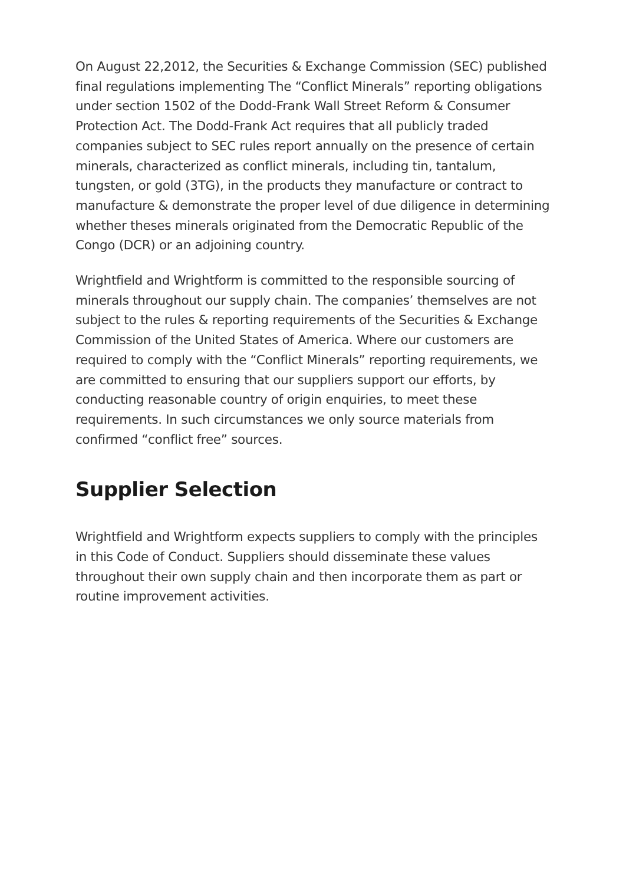On August 22,2012, the Securities & Exchange Commission (SEC) published final regulations implementing The “Conflict Minerals” reporting obligations under section 1502 of the Dodd-Frank Wall Street Reform & Consumer Protection Act. The Dodd-Frank Act requires that all publicly traded companies subject to SEC rules report annually on the presence of certain minerals, characterized as conflict minerals, including tin, tantalum, tungsten, or gold (3TG), in the products they manufacture or contract to manufacture & demonstrate the proper level of due diligence in determining whether theses minerals originated from the Democratic Republic of the Congo (DCR) or an adjoining country.
Wrightfield and Wrightform is committed to the responsible sourcing of minerals throughout our supply chain. The companies’ themselves are not subject to the rules & reporting requirements of the Securities & Exchange Commission of the United States of America. Where our customers are required to comply with the “Conflict Minerals” reporting requirements, we are committed to ensuring that our suppliers support our efforts, by conducting reasonable country of origin enquiries, to meet these requirements. In such circumstances we only source materials from confirmed “conflict free” sources.
Supplier Selection
Wrightfield and Wrightform expects suppliers to comply with the principles in this Code of Conduct. Suppliers should disseminate these values throughout their own supply chain and then incorporate them as part or routine improvement activities.